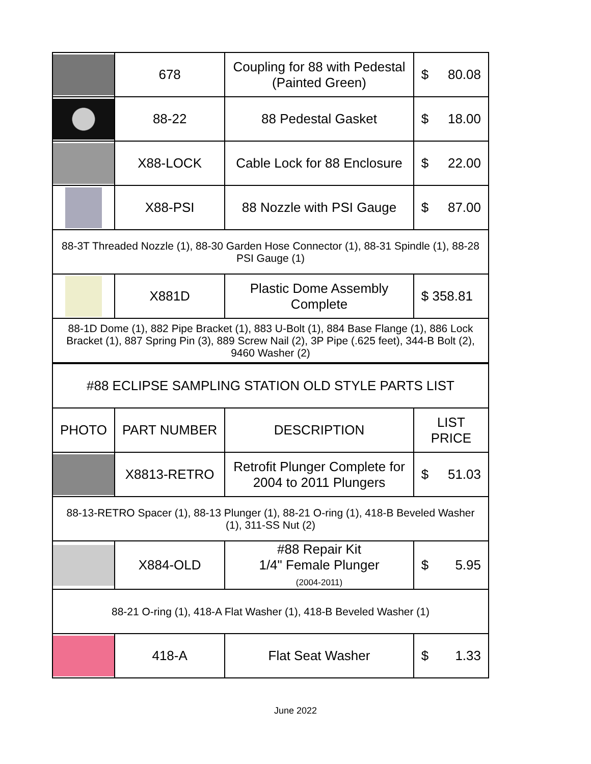| | 678 | Coupling for 88 with Pedestal (Painted Green) | $ 80.08 |
| | 88-22 | 88 Pedestal Gasket | $ 18.00 |
| | X88-LOCK | Cable Lock for 88 Enclosure | $ 22.00 |
| | X88-PSI | 88 Nozzle with PSI Gauge | $ 87.00 |
| 88-3T Threaded Nozzle (1), 88-30 Garden Hose Connector (1), 88-31 Spindle (1), 88-28 PSI Gauge (1) | | | |
| | X881D | Plastic Dome Assembly Complete | $ 358.81 |
| 88-1D Dome (1), 882 Pipe Bracket (1), 883 U-Bolt (1), 884 Base Flange (1), 886 Lock Bracket (1), 887 Spring Pin (3), 889 Screw Nail (2), 3P Pipe (.625 feet), 344-B Bolt (2), 9460 Washer (2) | | | |
| #88 ECLIPSE SAMPLING STATION OLD STYLE PARTS LIST | | | |
| PHOTO | PART NUMBER | DESCRIPTION | LIST PRICE |
| | X8813-RETRO | Retrofit Plunger Complete for 2004 to 2011 Plungers | $ 51.03 |
| 88-13-RETRO Spacer (1), 88-13 Plunger (1), 88-21 O-ring (1), 418-B Beveled Washer (1), 311-SS Nut (2) | | | |
| | X884-OLD | #88 Repair Kit 1/4" Female Plunger (2004-2011) | $ 5.95 |
| 88-21 O-ring (1), 418-A Flat Washer (1), 418-B Beveled Washer (1) | | | |
| | 418-A | Flat Seat Washer | $ 1.33 |
June 2022